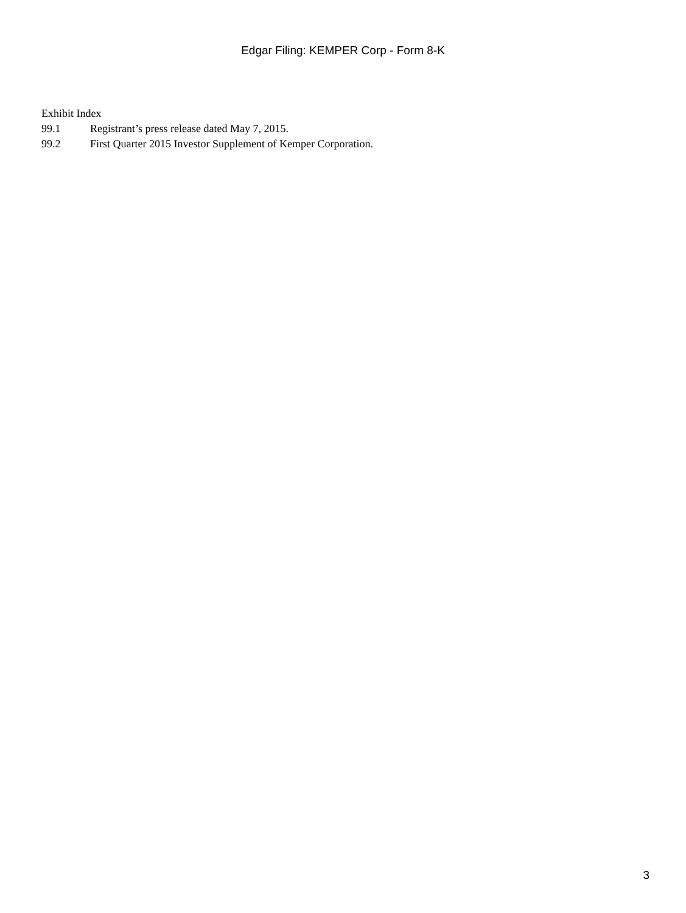Edgar Filing: KEMPER Corp - Form 8-K
Exhibit Index
99.1 Registrant’s press release dated May 7, 2015.
99.2 First Quarter 2015 Investor Supplement of Kemper Corporation.
3